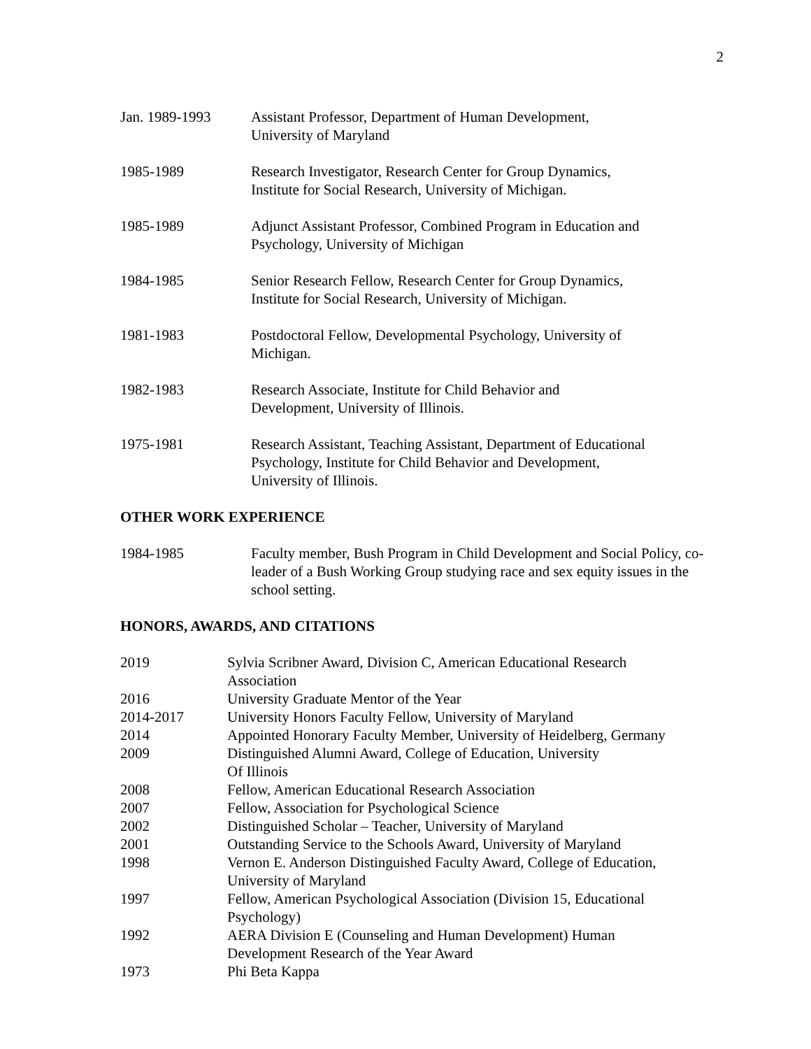2
Jan. 1989-1993 Assistant Professor, Department of Human Development,
University of Maryland
1985-1989 Research Investigator, Research Center for Group Dynamics,
Institute for Social Research, University of Michigan.
1985-1989 Adjunct Assistant Professor, Combined Program in Education and
Psychology, University of Michigan
1984-1985 Senior Research Fellow, Research Center for Group Dynamics,
Institute for Social Research, University of Michigan.
1981-1983 Postdoctoral Fellow, Developmental Psychology, University of
Michigan.
1982-1983 Research Associate, Institute for Child Behavior and
Development, University of Illinois.
1975-1981 Research Assistant, Teaching Assistant, Department of Educational
Psychology, Institute for Child Behavior and Development,
University of Illinois.
OTHER WORK EXPERIENCE
1984-1985 Faculty member, Bush Program in Child Development and Social Policy, co-leader of a Bush Working Group studying race and sex equity issues in the school setting.
HONORS, AWARDS, AND CITATIONS
2019 Sylvia Scribner Award, Division C, American Educational Research
Association
2016 University Graduate Mentor of the Year
2014-2017 University Honors Faculty Fellow, University of Maryland
2014 Appointed Honorary Faculty Member, University of Heidelberg, Germany
2009 Distinguished Alumni Award, College of Education, University
Of Illinois
2008 Fellow, American Educational Research Association
2007 Fellow, Association for Psychological Science
2002 Distinguished Scholar – Teacher, University of Maryland
2001 Outstanding Service to the Schools Award, University of Maryland
1998 Vernon E. Anderson Distinguished Faculty Award, College of Education,
University of Maryland
1997 Fellow, American Psychological Association (Division 15, Educational
Psychology)
1992 AERA Division E (Counseling and Human Development) Human
Development Research of the Year Award
1973 Phi Beta Kappa